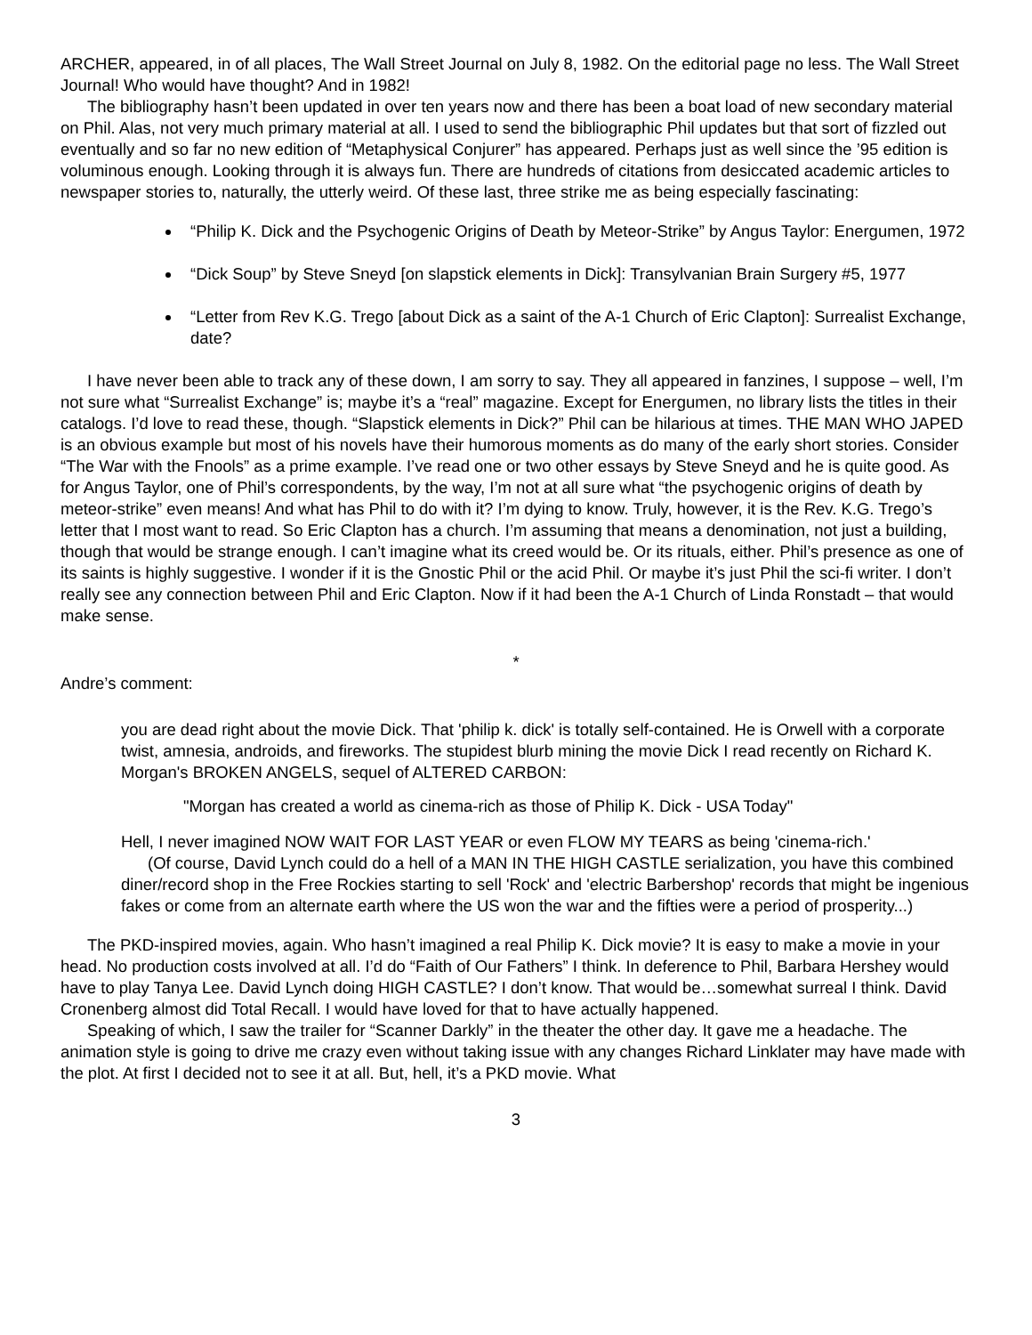ARCHER, appeared, in of all places, The Wall Street Journal on July 8, 1982. On the editorial page no less. The Wall Street Journal! Who would have thought? And in 1982!
The bibliography hasn’t been updated in over ten years now and there has been a boat load of new secondary material on Phil. Alas, not very much primary material at all. I used to send the bibliographic Phil updates but that sort of fizzled out eventually and so far no new edition of “Metaphysical Conjurer” has appeared. Perhaps just as well since the ’95 edition is voluminous enough. Looking through it is always fun. There are hundreds of citations from desiccated academic articles to newspaper stories to, naturally, the utterly weird. Of these last, three strike me as being especially fascinating:
“Philip K. Dick and the Psychogenic Origins of Death by Meteor-Strike” by Angus Taylor: Energumen, 1972
“Dick Soup” by Steve Sneyd [on slapstick elements in Dick]: Transylvanian Brain Surgery #5, 1977
“Letter from Rev K.G. Trego [about Dick as a saint of the A-1 Church of Eric Clapton]: Surrealist Exchange, date?
I have never been able to track any of these down, I am sorry to say. They all appeared in fanzines, I suppose – well, I’m not sure what “Surrealist Exchange” is; maybe it’s a “real” magazine. Except for Energumen, no library lists the titles in their catalogs. I’d love to read these, though. “Slapstick elements in Dick?” Phil can be hilarious at times. THE MAN WHO JAPED is an obvious example but most of his novels have their humorous moments as do many of the early short stories. Consider “The War with the Fnools” as a prime example. I’ve read one or two other essays by Steve Sneyd and he is quite good. As for Angus Taylor, one of Phil’s correspondents, by the way, I’m not at all sure what “the psychogenic origins of death by meteor-strike” even means! And what has Phil to do with it? I’m dying to know. Truly, however, it is the Rev. K.G. Trego’s letter that I most want to read. So Eric Clapton has a church. I’m assuming that means a denomination, not just a building, though that would be strange enough. I can’t imagine what its creed would be. Or its rituals, either. Phil’s presence as one of its saints is highly suggestive. I wonder if it is the Gnostic Phil or the acid Phil. Or maybe it’s just Phil the sci-fi writer. I don’t really see any connection between Phil and Eric Clapton. Now if it had been the A-1 Church of Linda Ronstadt – that would make sense.
*
Andre’s comment:
you are dead right about the movie Dick. That 'philip k. dick' is totally self-contained. He is Orwell with a corporate twist, amnesia, androids, and fireworks. The stupidest blurb mining the movie Dick I read recently on Richard K. Morgan's BROKEN ANGELS, sequel of ALTERED CARBON:
"Morgan has created a world as cinema-rich as those of Philip K. Dick - USA Today"
Hell, I never imagined NOW WAIT FOR LAST YEAR or even FLOW MY TEARS as being 'cinema-rich.'
(Of course, David Lynch could do a hell of a MAN IN THE HIGH CASTLE serialization, you have this combined diner/record shop in the Free Rockies starting to sell 'Rock' and 'electric Barbershop' records that might be ingenious fakes or come from an alternate earth where the US won the war and the fifties were a period of prosperity...)
The PKD-inspired movies, again. Who hasn’t imagined a real Philip K. Dick movie? It is easy to make a movie in your head. No production costs involved at all. I’d do “Faith of Our Fathers” I think. In deference to Phil, Barbara Hershey would have to play Tanya Lee. David Lynch doing HIGH CASTLE? I don’t know. That would be…somewhat surreal I think. David Cronenberg almost did Total Recall. I would have loved for that to have actually happened.
Speaking of which, I saw the trailer for “Scanner Darkly” in the theater the other day. It gave me a headache. The animation style is going to drive me crazy even without taking issue with any changes Richard Linklater may have made with the plot. At first I decided not to see it at all. But, hell, it’s a PKD movie. What
3